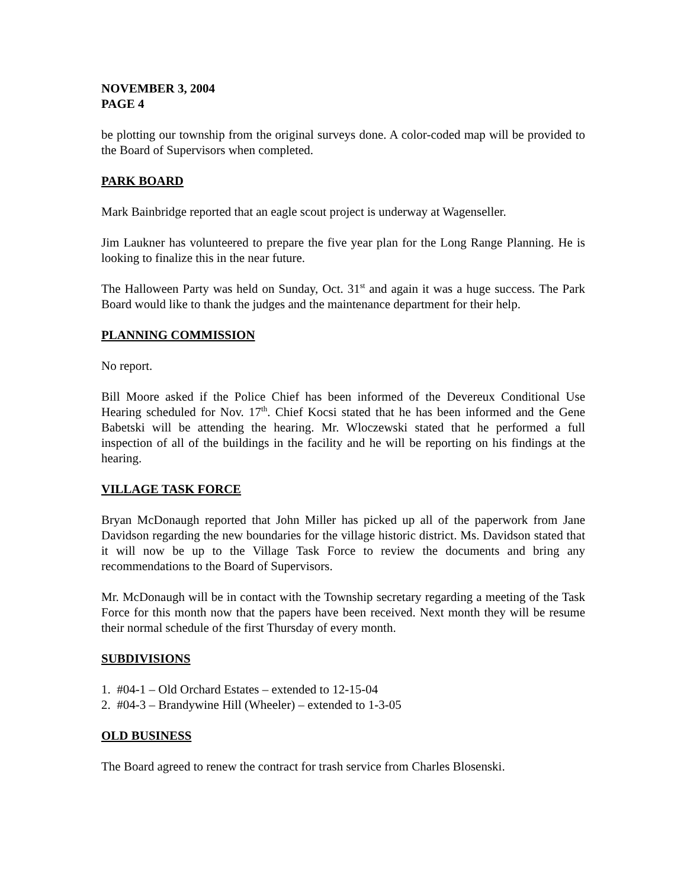NOVEMBER 3, 2004
PAGE 4
be plotting our township from the original surveys done. A color-coded map will be provided to the Board of Supervisors when completed.
PARK BOARD
Mark Bainbridge reported that an eagle scout project is underway at Wagenseller.
Jim Laukner has volunteered to prepare the five year plan for the Long Range Planning. He is looking to finalize this in the near future.
The Halloween Party was held on Sunday, Oct. 31<sup>st</sup> and again it was a huge success. The Park Board would like to thank the judges and the maintenance department for their help.
PLANNING COMMISSION
No report.
Bill Moore asked if the Police Chief has been informed of the Devereux Conditional Use Hearing scheduled for Nov. 17<sup>th</sup>. Chief Kocsi stated that he has been informed and the Gene Babetski will be attending the hearing. Mr. Wloczewski stated that he performed a full inspection of all of the buildings in the facility and he will be reporting on his findings at the hearing.
VILLAGE TASK FORCE
Bryan McDonaugh reported that John Miller has picked up all of the paperwork from Jane Davidson regarding the new boundaries for the village historic district. Ms. Davidson stated that it will now be up to the Village Task Force to review the documents and bring any recommendations to the Board of Supervisors.
Mr. McDonaugh will be in contact with the Township secretary regarding a meeting of the Task Force for this month now that the papers have been received. Next month they will be resume their normal schedule of the first Thursday of every month.
SUBDIVISIONS
1. #04-1 – Old Orchard Estates – extended to 12-15-04
2. #04-3 – Brandywine Hill (Wheeler) – extended to 1-3-05
OLD BUSINESS
The Board agreed to renew the contract for trash service from Charles Blosenski.